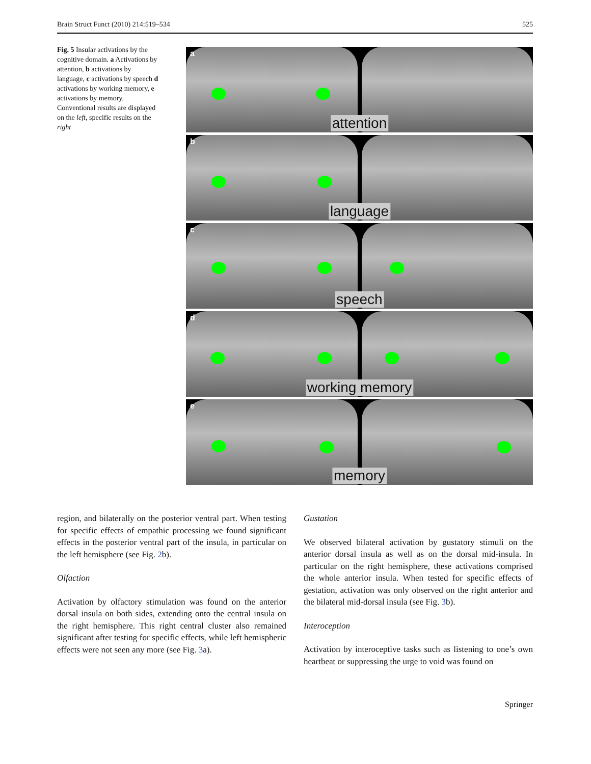Brain Struct Funct (2010) 214:519–534 525
Fig. 5 Insular activations by the cognitive domain. a Activations by attention, b activations by language, c activations by speech d activations by working memory, e activations by memory. Conventional results are displayed on the left, specific results on the right
a
attention
b
language
c
speech
d
working memory
e
memory
region, and bilaterally on the posterior ventral part. When testing for specific effects of empathic processing we found significant effects in the posterior ventral part of the insula, in particular on the left hemisphere (see Fig. 2b).
Olfaction
Activation by olfactory stimulation was found on the anterior dorsal insula on both sides, extending onto the central insula on the right hemisphere. This right central cluster also remained significant after testing for specific effects, while left hemispheric effects were not seen any more (see Fig. 3a).
Gustation
We observed bilateral activation by gustatory stimuli on the anterior dorsal insula as well as on the dorsal mid-insula. In particular on the right hemisphere, these activations comprised the whole anterior insula. When tested for specific effects of gestation, activation was only observed on the right anterior and the bilateral mid-dorsal insula (see Fig. 3b).
Interoception
Activation by interoceptive tasks such as listening to one’s own heartbeat or suppressing the urge to void was found on
Springer